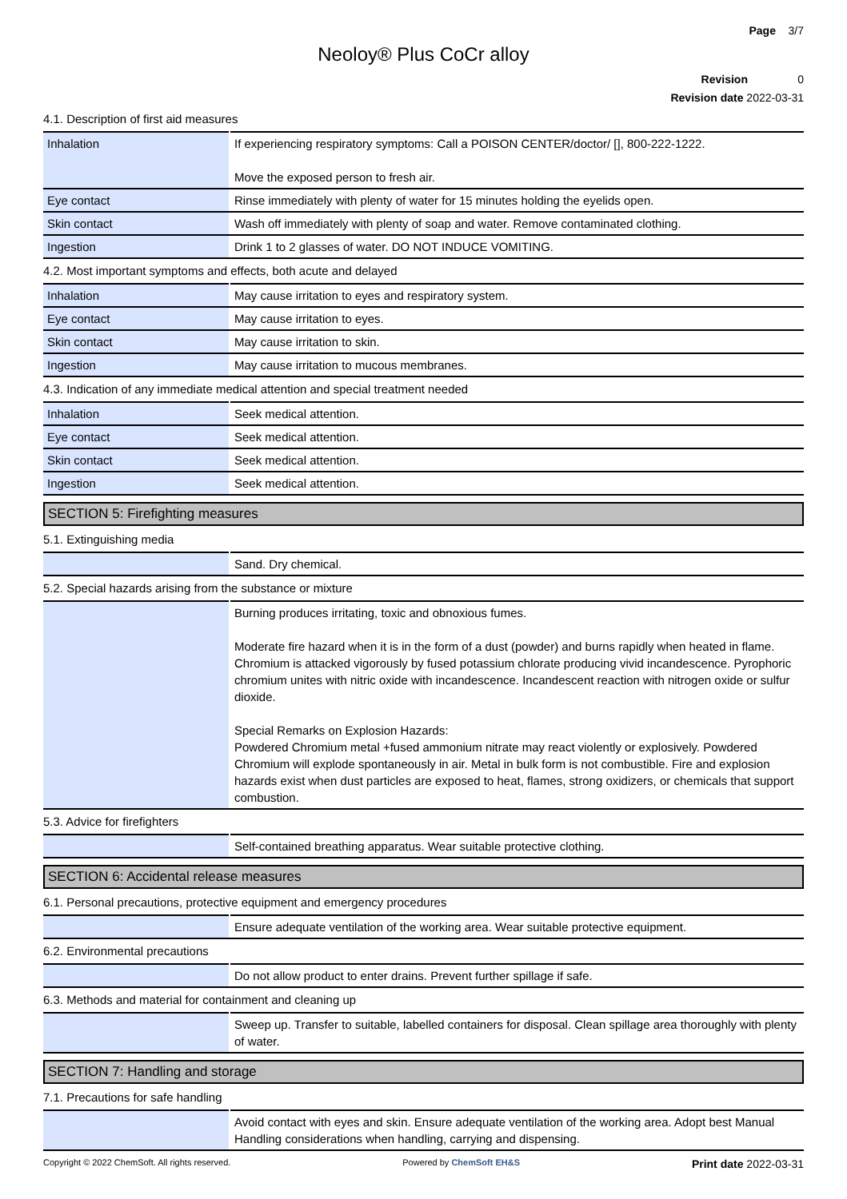Page 3/7
Neoloy® Plus CoCr alloy
Revision 0
Revision date 2022-03-31
4.1. Description of first aid measures
| Inhalation | If experiencing respiratory symptoms: Call a POISON CENTER/doctor/ [], 800-222-1222. Move the exposed person to fresh air. |
| Eye contact | Rinse immediately with plenty of water for 15 minutes holding the eyelids open. |
| Skin contact | Wash off immediately with plenty of soap and water. Remove contaminated clothing. |
| Ingestion | Drink 1 to 2 glasses of water. DO NOT INDUCE VOMITING. |
4.2. Most important symptoms and effects, both acute and delayed
| Inhalation | May cause irritation to eyes and respiratory system. |
| Eye contact | May cause irritation to eyes. |
| Skin contact | May cause irritation to skin. |
| Ingestion | May cause irritation to mucous membranes. |
4.3. Indication of any immediate medical attention and special treatment needed
| Inhalation | Seek medical attention. |
| Eye contact | Seek medical attention. |
| Skin contact | Seek medical attention. |
| Ingestion | Seek medical attention. |
SECTION 5: Firefighting measures
5.1. Extinguishing media
| | Sand. Dry chemical. |
5.2. Special hazards arising from the substance or mixture
| | Burning produces irritating, toxic and obnoxious fumes. Moderate fire hazard when it is in the form of a dust (powder) and burns rapidly when heated in flame. Chromium is attacked vigorously by fused potassium chlorate producing vivid incandescence. Pyrophoric chromium unites with nitric oxide with incandescence. Incandescent reaction with nitrogen oxide or sulfur dioxide. Special Remarks on Explosion Hazards: Powdered Chromium metal +fused ammonium nitrate may react violently or explosively. Powdered Chromium will explode spontaneously in air. Metal in bulk form is not combustible. Fire and explosion hazards exist when dust particles are exposed to heat, flames, strong oxidizers, or chemicals that support combustion. |
5.3. Advice for firefighters
| | Self-contained breathing apparatus. Wear suitable protective clothing. |
SECTION 6: Accidental release measures
6.1. Personal precautions, protective equipment and emergency procedures
| | Ensure adequate ventilation of the working area. Wear suitable protective equipment. |
6.2. Environmental precautions
| | Do not allow product to enter drains. Prevent further spillage if safe. |
6.3. Methods and material for containment and cleaning up
| | Sweep up. Transfer to suitable, labelled containers for disposal. Clean spillage area thoroughly with plenty of water. |
SECTION 7: Handling and storage
7.1. Precautions for safe handling
| | Avoid contact with eyes and skin. Ensure adequate ventilation of the working area. Adopt best Manual Handling considerations when handling, carrying and dispensing. |
Copyright © 2022 ChemSoft. All rights reserved. Powered by ChemSoft EH&S Print date 2022-03-31